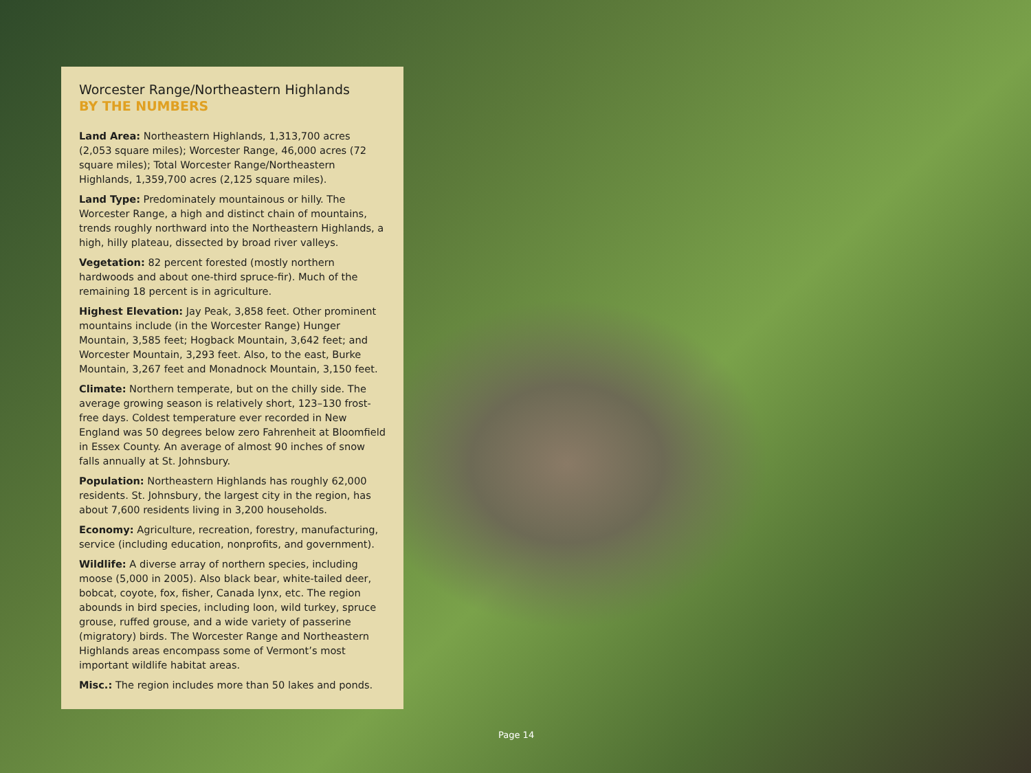Worcester Range/Northeastern Highlands
BY THE NUMBERS
Land Area: Northeastern Highlands, 1,313,700 acres (2,053 square miles); Worcester Range, 46,000 acres (72 square miles); Total Worcester Range/Northeastern Highlands, 1,359,700 acres (2,125 square miles).
Land Type: Predominately mountainous or hilly. The Worcester Range, a high and distinct chain of mountains, trends roughly northward into the Northeastern Highlands, a high, hilly plateau, dissected by broad river valleys.
Vegetation: 82 percent forested (mostly northern hardwoods and about one-third spruce-fir). Much of the remaining 18 percent is in agriculture.
Highest Elevation: Jay Peak, 3,858 feet. Other prominent mountains include (in the Worcester Range) Hunger Mountain, 3,585 feet; Hogback Mountain, 3,642 feet; and Worcester Mountain, 3,293 feet. Also, to the east, Burke Mountain, 3,267 feet and Monadnock Mountain, 3,150 feet.
Climate: Northern temperate, but on the chilly side. The average growing season is relatively short, 123–130 frost-free days. Coldest temperature ever recorded in New England was 50 degrees below zero Fahrenheit at Bloomfield in Essex County. An average of almost 90 inches of snow falls annually at St. Johnsbury.
Population: Northeastern Highlands has roughly 62,000 residents. St. Johnsbury, the largest city in the region, has about 7,600 residents living in 3,200 households.
Economy: Agriculture, recreation, forestry, manufacturing, service (including education, nonprofits, and government).
Wildlife: A diverse array of northern species, including moose (5,000 in 2005). Also black bear, white-tailed deer, bobcat, coyote, fox, fisher, Canada lynx, etc. The region abounds in bird species, including loon, wild turkey, spruce grouse, ruffed grouse, and a wide variety of passerine (migratory) birds. The Worcester Range and Northeastern Highlands areas encompass some of Vermont’s most important wildlife habitat areas.
Misc.: The region includes more than 50 lakes and ponds.
Page 14